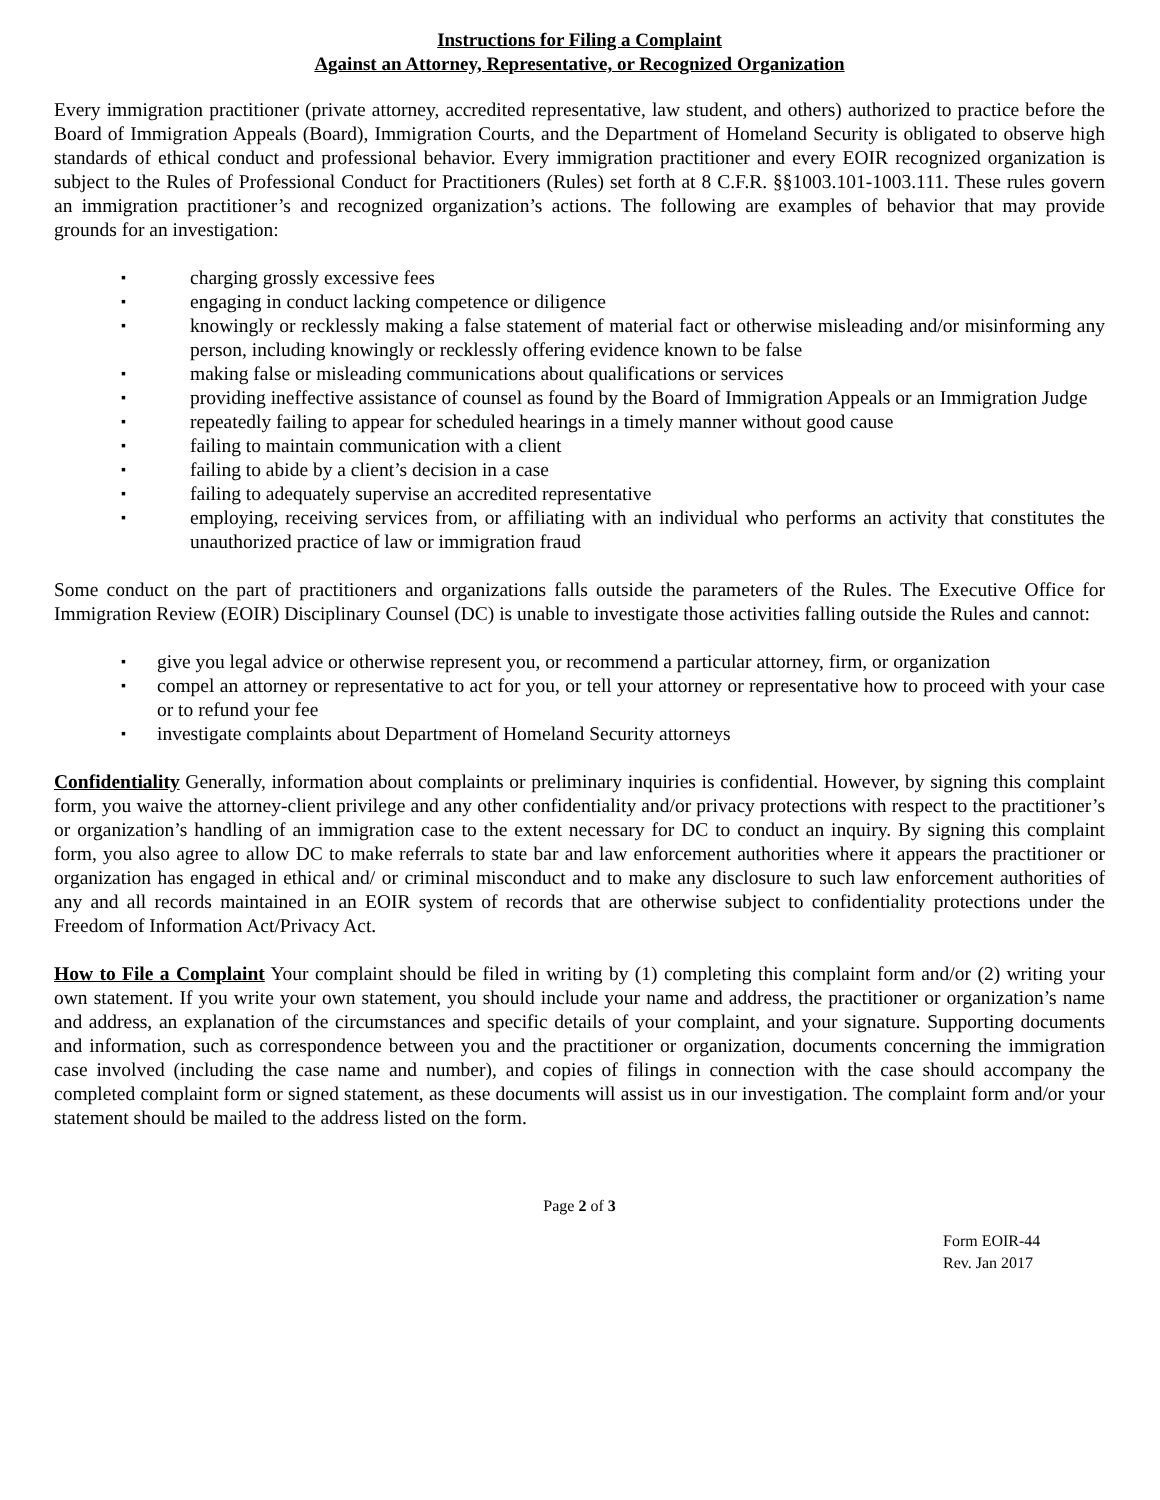Instructions for Filing a Complaint
Against an Attorney, Representative, or Recognized Organization
Every immigration practitioner (private attorney, accredited representative, law student, and others) authorized to practice before the Board of Immigration Appeals (Board), Immigration Courts, and the Department of Homeland Security is obligated to observe high standards of ethical conduct and professional behavior. Every immigration practitioner and every EOIR recognized organization is subject to the Rules of Professional Conduct for Practitioners (Rules) set forth at 8 C.F.R. §§1003.101-1003.111. These rules govern an immigration practitioner’s and recognized organization’s actions. The following are examples of behavior that may provide grounds for an investigation:
▪ charging grossly excessive fees
▪ engaging in conduct lacking competence or diligence
▪ knowingly or recklessly making a false statement of material fact or otherwise misleading and/or misinforming any person, including knowingly or recklessly offering evidence known to be false
▪ making false or misleading communications about qualifications or services
▪ providing ineffective assistance of counsel as found by the Board of Immigration Appeals or an Immigration Judge
▪ repeatedly failing to appear for scheduled hearings in a timely manner without good cause
▪ failing to maintain communication with a client
▪ failing to abide by a client’s decision in a case
▪ failing to adequately supervise an accredited representative
▪ employing, receiving services from, or affiliating with an individual who performs an activity that constitutes the unauthorized practice of law or immigration fraud
Some conduct on the part of practitioners and organizations falls outside the parameters of the Rules. The Executive Office for Immigration Review (EOIR) Disciplinary Counsel (DC) is unable to investigate those activities falling outside the Rules and cannot:
▪ give you legal advice or otherwise represent you, or recommend a particular attorney, firm, or organization
▪ compel an attorney or representative to act for you, or tell your attorney or representative how to proceed with your case or to refund your fee
▪ investigate complaints about Department of Homeland Security attorneys
Confidentiality Generally, information about complaints or preliminary inquiries is confidential. However, by signing this complaint form, you waive the attorney-client privilege and any other confidentiality and/or privacy protections with respect to the practitioner’s or organization’s handling of an immigration case to the extent necessary for DC to conduct an inquiry. By signing this complaint form, you also agree to allow DC to make referrals to state bar and law enforcement authorities where it appears the practitioner or organization has engaged in ethical and/ or criminal misconduct and to make any disclosure to such law enforcement authorities of any and all records maintained in an EOIR system of records that are otherwise subject to confidentiality protections under the Freedom of Information Act/Privacy Act.
How to File a Complaint Your complaint should be filed in writing by (1) completing this complaint form and/or (2) writing your own statement. If you write your own statement, you should include your name and address, the practitioner or organization’s name and address, an explanation of the circumstances and specific details of your complaint, and your signature. Supporting documents and information, such as correspondence between you and the practitioner or organization, documents concerning the immigration case involved (including the case name and number), and copies of filings in connection with the case should accompany the completed complaint form or signed statement, as these documents will assist us in our investigation. The complaint form and/or your statement should be mailed to the address listed on the form.
Page 2 of 3
Form EOIR-44
Rev. Jan 2017